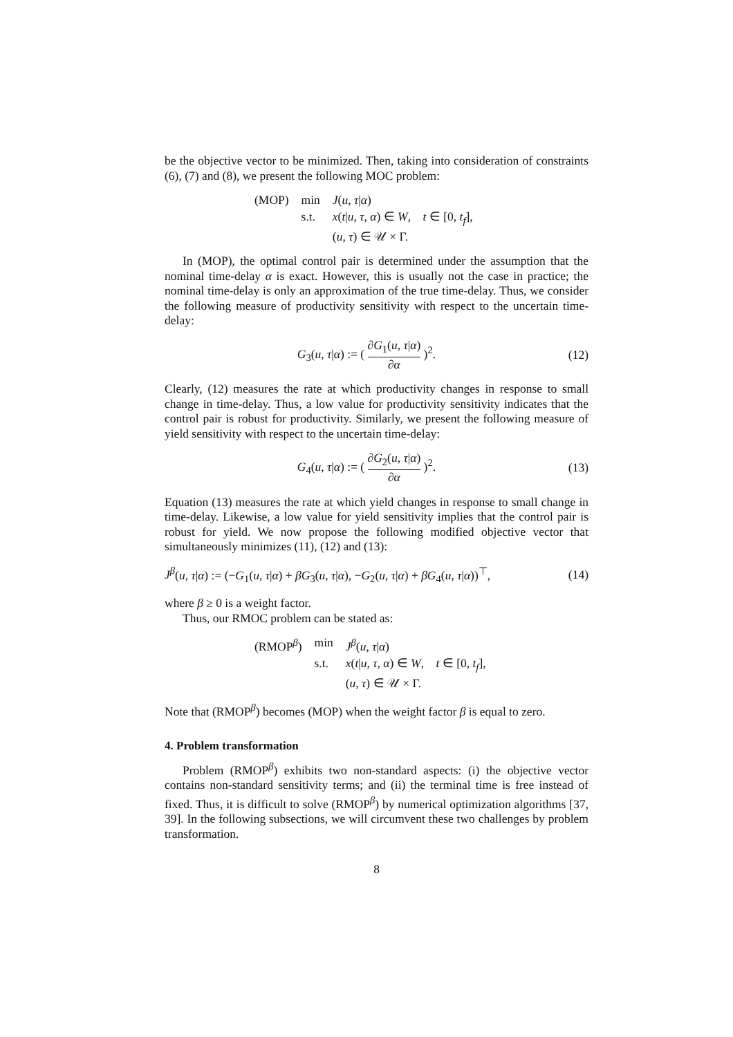be the objective vector to be minimized. Then, taking into consideration of constraints (6), (7) and (8), we present the following MOC problem:
| (MOP) | min | J ( u , τ / α ) |
| | s.t. | x ( t / u , τ , α ) ∈ W , t ∈ [0, t<sub>f</sub> ], |
| | | ( u , τ ) ∈ 𝒰 × Γ. |
In (MOP), the optimal control pair is determined under the assumption that the nominal time-delay α is exact. However, this is usually not the case in practice; the nominal time-delay is only an approximation of the true time-delay. Thus, we consider the following measure of productivity sensitivity with respect to the uncertain time-delay:
G<sub>3</sub>(u, τ|α) := ( ∂G<sub>1</sub>(u, τ|α) ∂α )<sup>2</sup>.
(12)
Clearly, (12) measures the rate at which productivity changes in response to small change in time-delay. Thus, a low value for productivity sensitivity indicates that the control pair is robust for productivity. Similarly, we present the following measure of yield sensitivity with respect to the uncertain time-delay:
G<sub>4</sub>(u, τ|α) := ( ∂G<sub>2</sub>(u, τ|α) ∂α )<sup>2</sup>.
(13)
Equation (13) measures the rate at which yield changes in response to small change in time-delay. Likewise, a low value for yield sensitivity implies that the control pair is robust for yield. We now propose the following modified objective vector that simultaneously minimizes (11), (12) and (13):
J<sup>β</sup>(u, τ|α) := (−G<sub>1</sub>(u, τ|α) + βG<sub>3</sub>(u, τ|α), −G<sub>2</sub>(u, τ|α) + βG<sub>4</sub>(u, τ|α))<sup>⊤</sup>,
(14)
where β ≥ 0 is a weight factor.
Thus, our RMOC problem can be stated as:
| (RMOP<sup>β</sup>) | min | J<sup>β</sup> ( u , τ / α ) |
| | s.t. | x ( t / u , τ , α ) ∈ W , t ∈ [0, t<sub>f</sub> ], |
| | | ( u , τ ) ∈ 𝒰 × Γ. |
Note that (RMOP<sup>β</sup>) becomes (MOP) when the weight factor β is equal to zero.
4. Problem transformation
Problem (RMOP<sup>β</sup>) exhibits two non-standard aspects: (i) the objective vector contains non-standard sensitivity terms; and (ii) the terminal time is free instead of fixed. Thus, it is difficult to solve (RMOP<sup>β</sup>) by numerical optimization algorithms [37, 39]. In the following subsections, we will circumvent these two challenges by problem transformation.
8